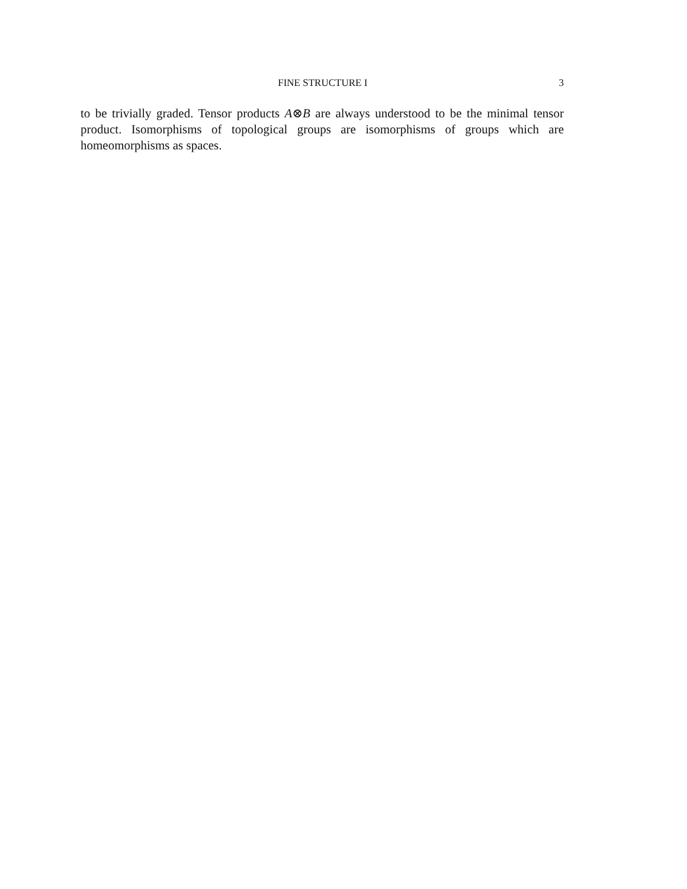FINE STRUCTURE I 3
to be trivially graded. Tensor products A⊗B are always understood to be the minimal tensor product. Isomorphisms of topological groups are isomorphisms of groups which are homeomorphisms as spaces.